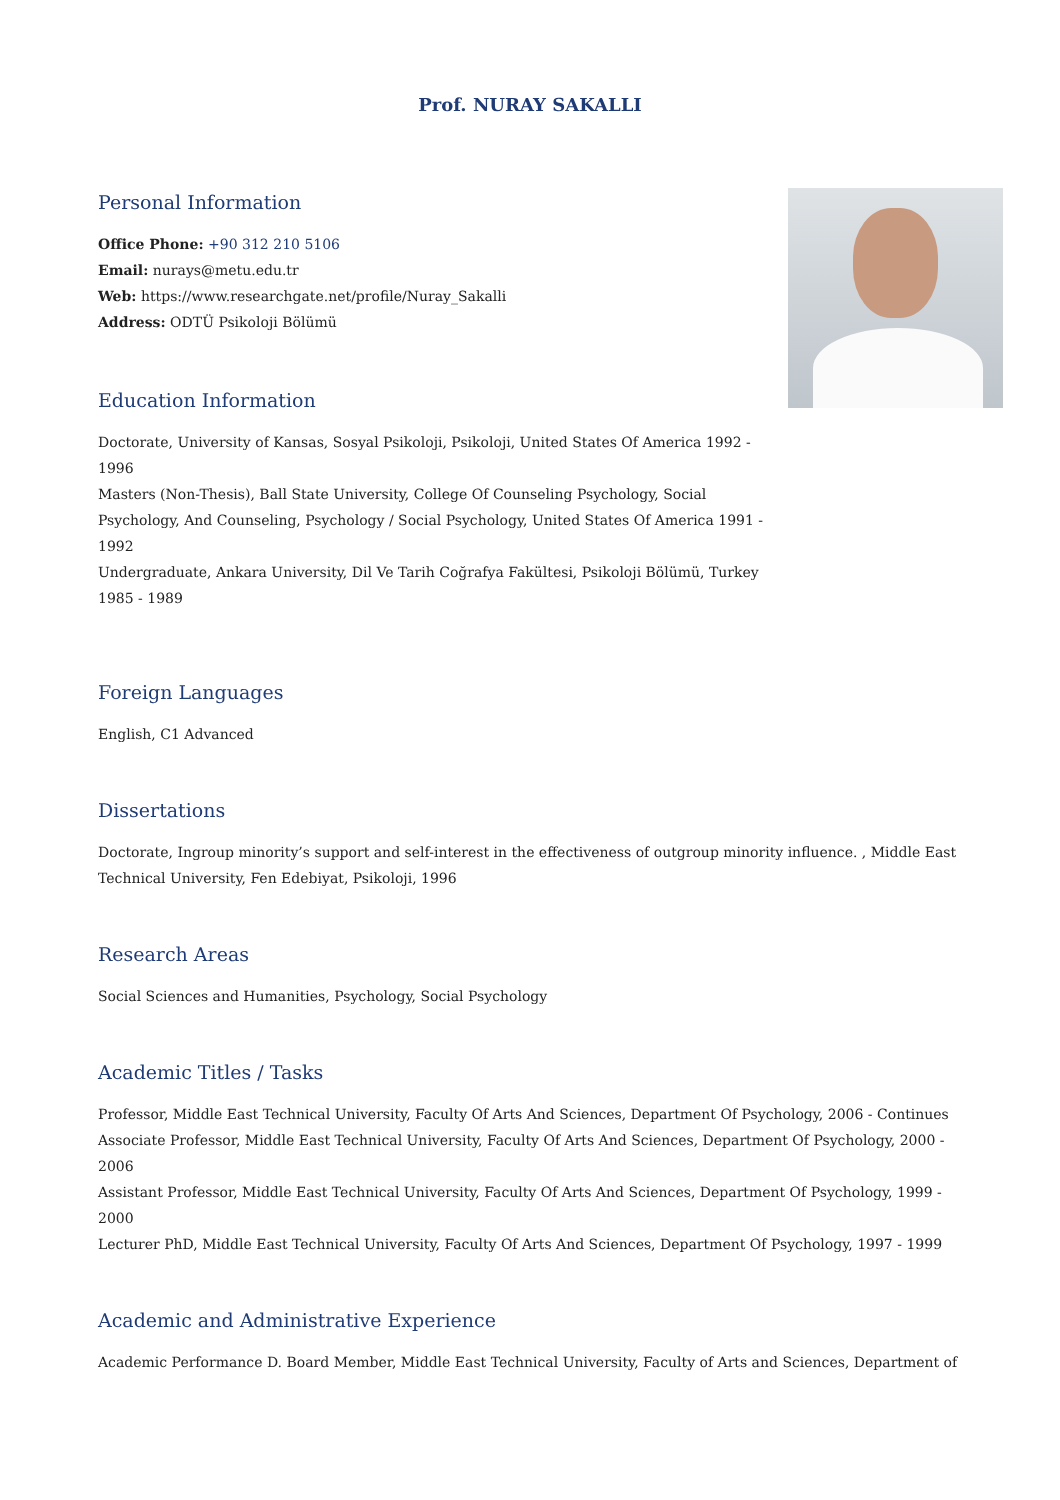Prof. NURAY SAKALLI
Personal Information
Office Phone: +90 312 210 5106
Email: nurays@metu.edu.tr
Web: https://www.researchgate.net/profile/Nuray_Sakalli
Address: ODTÜ Psikoloji Bölümü
Education Information
Doctorate, University of Kansas, Sosyal Psikoloji, Psikoloji, United States Of America 1992 - 1996
Masters (Non-Thesis), Ball State University, College Of Counseling Psychology, Social Psychology, And Counseling, Psychology / Social Psychology, United States Of America 1991 - 1992
Undergraduate, Ankara University, Dil Ve Tarih Coğrafya Fakültesi, Psikoloji Bölümü, Turkey 1985 - 1989
Foreign Languages
English, C1 Advanced
Dissertations
Doctorate, Ingroup minority’s support and self-interest in the effectiveness of outgroup minority influence. , Middle East Technical University, Fen Edebiyat, Psikoloji, 1996
Research Areas
Social Sciences and Humanities, Psychology, Social Psychology
Academic Titles / Tasks
Professor, Middle East Technical University, Faculty Of Arts And Sciences, Department Of Psychology, 2006 - Continues
Associate Professor, Middle East Technical University, Faculty Of Arts And Sciences, Department Of Psychology, 2000 - 2006
Assistant Professor, Middle East Technical University, Faculty Of Arts And Sciences, Department Of Psychology, 1999 - 2000
Lecturer PhD, Middle East Technical University, Faculty Of Arts And Sciences, Department Of Psychology, 1997 - 1999
Academic and Administrative Experience
Academic Performance D. Board Member, Middle East Technical University, Faculty of Arts and Sciences, Department of